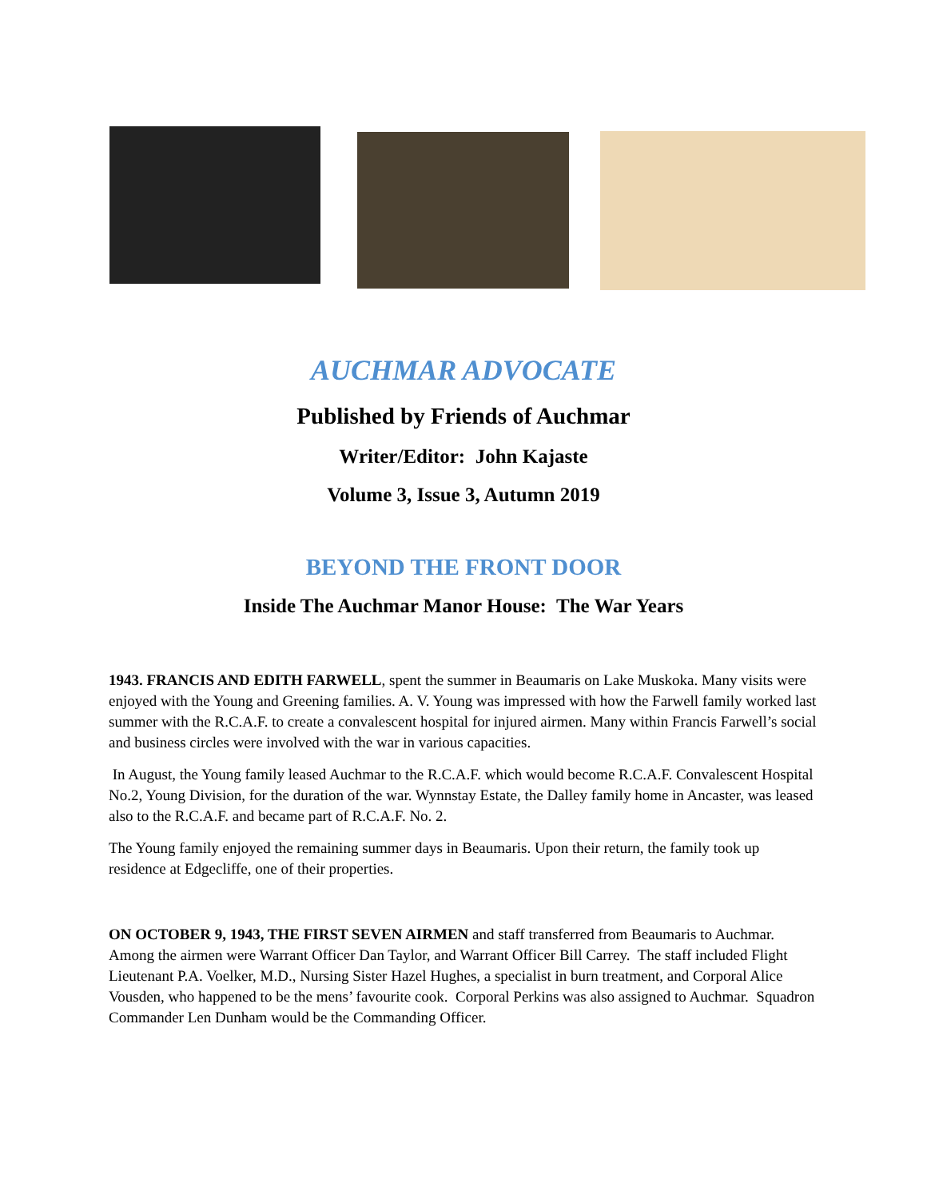AUCHMAR ADVOCATE
Published by Friends of Auchmar
Writer/Editor: John Kajaste
Volume 3, Issue 3, Autumn 2019
BEYOND THE FRONT DOOR
Inside The Auchmar Manor House: The War Years
1943. FRANCIS AND EDITH FARWELL, spent the summer in Beaumaris on Lake Muskoka. Many visits were enjoyed with the Young and Greening families. A. V. Young was impressed with how the Farwell family worked last summer with the R.C.A.F. to create a convalescent hospital for injured airmen. Many within Francis Farwell’s social and business circles were involved with the war in various capacities.
In August, the Young family leased Auchmar to the R.C.A.F. which would become R.C.A.F. Convalescent Hospital No.2, Young Division, for the duration of the war. Wynnstay Estate, the Dalley family home in Ancaster, was leased also to the R.C.A.F. and became part of R.C.A.F. No. 2.
The Young family enjoyed the remaining summer days in Beaumaris. Upon their return, the family took up residence at Edgecliffe, one of their properties.
ON OCTOBER 9, 1943, THE FIRST SEVEN AIRMEN and staff transferred from Beaumaris to Auchmar. Among the airmen were Warrant Officer Dan Taylor, and Warrant Officer Bill Carrey. The staff included Flight Lieutenant P.A. Voelker, M.D., Nursing Sister Hazel Hughes, a specialist in burn treatment, and Corporal Alice Vousden, who happened to be the mens’ favourite cook. Corporal Perkins was also assigned to Auchmar. Squadron Commander Len Dunham would be the Commanding Officer.